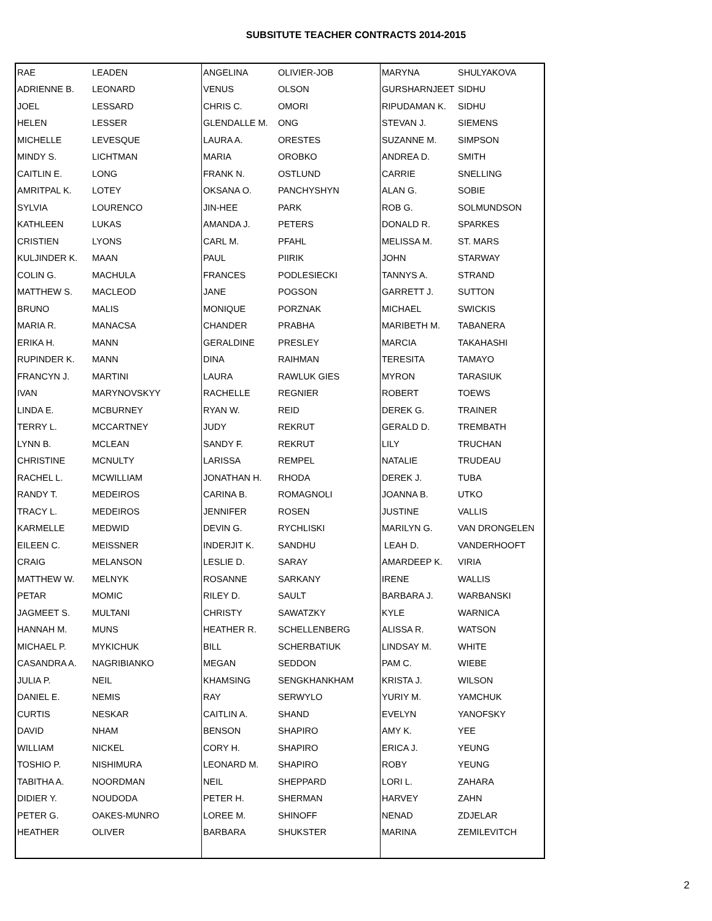SUBSITUTE TEACHER CONTRACTS 2014-2015
| RAE | LEADEN | ANGELINA | OLIVIER-JOB | MARYNA | SHULYAKOVA |
| ADRIENNE B. | LEONARD | VENUS | OLSON | GURSHARNJEET | SIDHU |
| JOEL | LESSARD | CHRIS C. | OMORI | RIPUDAMAN K. | SIDHU |
| HELEN | LESSER | GLENDALLE M. | ONG | STEVAN J. | SIEMENS |
| MICHELLE | LEVESQUE | LAURA A. | ORESTES | SUZANNE M. | SIMPSON |
| MINDY S. | LICHTMAN | MARIA | OROBKO | ANDREA D. | SMITH |
| CAITLIN E. | LONG | FRANK N. | OSTLUND | CARRIE | SNELLING |
| AMRITPAL K. | LOTEY | OKSANA O. | PANCHYSHYN | ALAN G. | SOBIE |
| SYLVIA | LOURENCO | JIN-HEE | PARK | ROB G. | SOLMUNDSON |
| KATHLEEN | LUKAS | AMANDA J. | PETERS | DONALD R. | SPARKES |
| CRISTIEN | LYONS | CARL M. | PFAHL | MELISSA M. | ST. MARS |
| KULJINDER K. | MAAN | PAUL | PIIRIK | JOHN | STARWAY |
| COLIN G. | MACHULA | FRANCES | PODLESIECKI | TANNYS A. | STRAND |
| MATTHEW S. | MACLEOD | JANE | POGSON | GARRETT J. | SUTTON |
| BRUNO | MALIS | MONIQUE | PORZNAK | MICHAEL | SWICKIS |
| MARIA R. | MANACSA | CHANDER | PRABHA | MARIBETH M. | TABANERA |
| ERIKA H. | MANN | GERALDINE | PRESLEY | MARCIA | TAKAHASHI |
| RUPINDER K. | MANN | DINA | RAIHMAN | TERESITA | TAMAYO |
| FRANCYN J. | MARTINI | LAURA | RAWLUK GIES | MYRON | TARASIUK |
| IVAN | MARYNOVSKYY | RACHELLE | REGNIER | ROBERT | TOEWS |
| LINDA E. | MCBURNEY | RYAN W. | REID | DEREK G. | TRAINER |
| TERRY L. | MCCARTNEY | JUDY | REKRUT | GERALD D. | TREMBATH |
| LYNN B. | MCLEAN | SANDY F. | REKRUT | LILY | TRUCHAN |
| CHRISTINE | MCNULTY | LARISSA | REMPEL | NATALIE | TRUDEAU |
| RACHEL L. | MCWILLIAM | JONATHAN H. | RHODA | DEREK J. | TUBA |
| RANDY T. | MEDEIROS | CARINA B. | ROMAGNOLI | JOANNA B. | UTKO |
| TRACY L. | MEDEIROS | JENNIFER | ROSEN | JUSTINE | VALLIS |
| KARMELLE | MEDWID | DEVIN G. | RYCHLISKI | MARILYN G. | VAN DRONGELEN |
| EILEEN C. | MEISSNER | INDERJIT K. | SANDHU | LEAH D. | VANDERHOOFT |
| CRAIG | MELANSON | LESLIE D. | SARAY | AMARDEEP K. | VIRIA |
| MATTHEW W. | MELNYK | ROSANNE | SARKANY | IRENE | WALLIS |
| PETAR | MOMIC | RILEY D. | SAULT | BARBARA J. | WARBANSKI |
| JAGMEET S. | MULTANI | CHRISTY | SAWATZKY | KYLE | WARNICA |
| HANNAH M. | MUNS | HEATHER R. | SCHELLENBERG | ALISSA R. | WATSON |
| MICHAEL P. | MYKICHUK | BILL | SCHERBATIUK | LINDSAY M. | WHITE |
| CASANDRA A. | NAGRIBIANKO | MEGAN | SEDDON | PAM C. | WIEBE |
| JULIA P. | NEIL | KHAMSING | SENGKHANKHAM | KRISTA J. | WILSON |
| DANIEL E. | NEMIS | RAY | SERWYLO | YURIY M. | YAMCHUK |
| CURTIS | NESKAR | CAITLIN A. | SHAND | EVELYN | YANOFSKY |
| DAVID | NHAM | BENSON | SHAPIRO | AMY K. | YEE |
| WILLIAM | NICKEL | CORY H. | SHAPIRO | ERICA J. | YEUNG |
| TOSHIO P. | NISHIMURA | LEONARD M. | SHAPIRO | ROBY | YEUNG |
| TABITHA A. | NOORDMAN | NEIL | SHEPPARD | LORI L. | ZAHARA |
| DIDIER Y. | NOUDODA | PETER H. | SHERMAN | HARVEY | ZAHN |
| PETER G. | OAKES-MUNRO | LOREE M. | SHINOFF | NENAD | ZDJELAR |
| HEATHER | OLIVER | BARBARA | SHUKSTER | MARINA | ZEMILEVITCH |
2